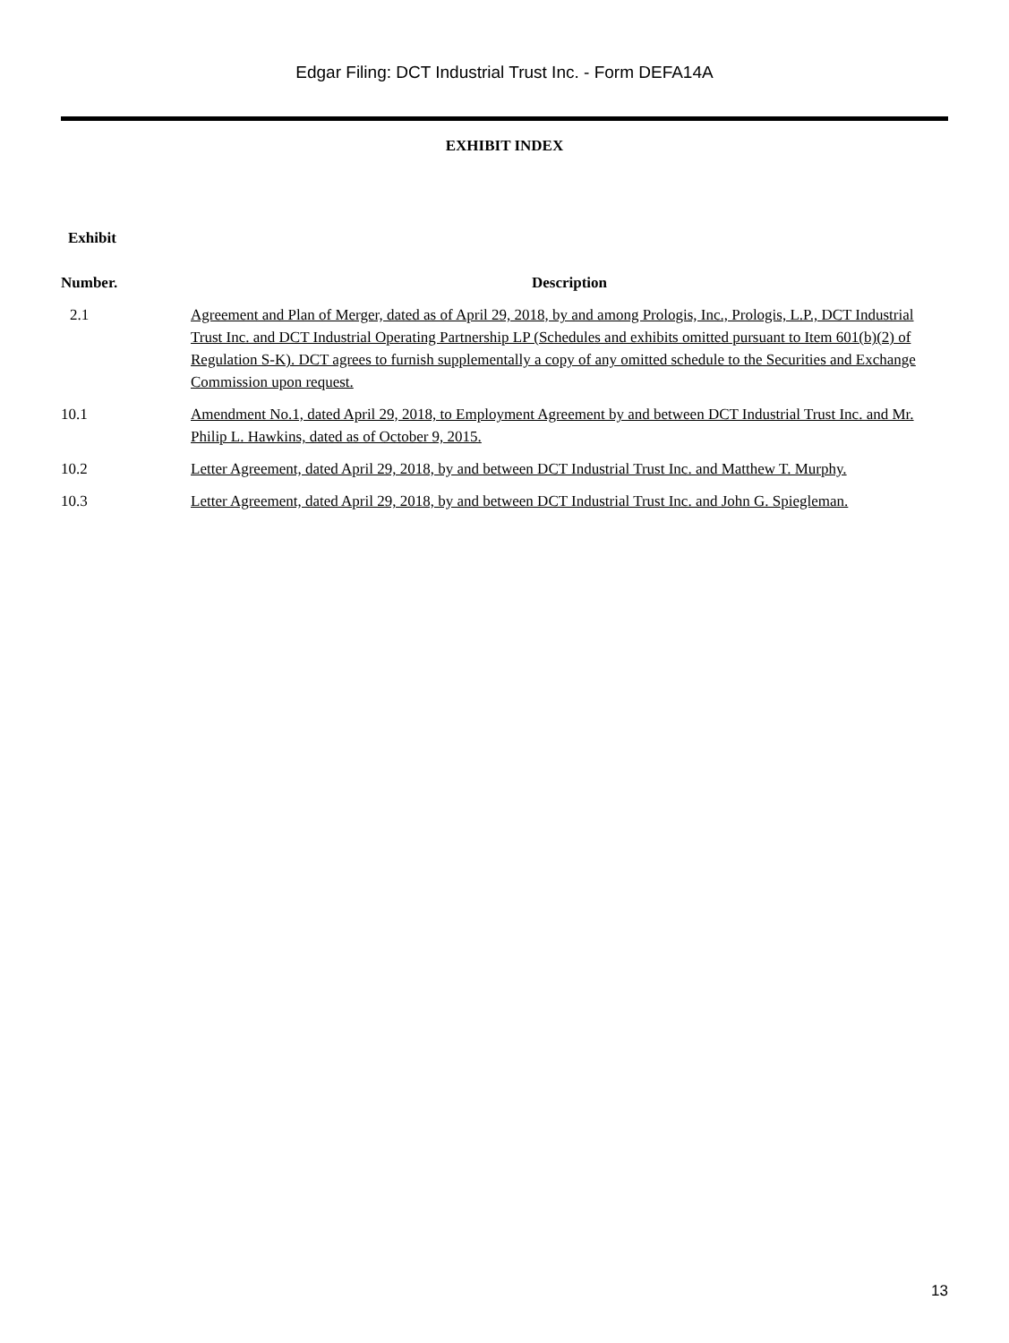Edgar Filing: DCT Industrial Trust Inc. - Form DEFA14A
EXHIBIT INDEX
| Exhibit | |
| --- | --- |
| Number. | Description |
| 2.1 | Agreement and Plan of Merger, dated as of April 29, 2018, by and among Prologis, Inc., Prologis, L.P., DCT Industrial Trust Inc. and DCT Industrial Operating Partnership LP (Schedules and exhibits omitted pursuant to Item 601(b)(2) of Regulation S-K). DCT agrees to furnish supplementally a copy of any omitted schedule to the Securities and Exchange Commission upon request. |
| 10.1 | Amendment No.1, dated April 29, 2018, to Employment Agreement by and between DCT Industrial Trust Inc. and Mr. Philip L. Hawkins, dated as of October 9, 2015. |
| 10.2 | Letter Agreement, dated April 29, 2018, by and between DCT Industrial Trust Inc. and Matthew T. Murphy. |
| 10.3 | Letter Agreement, dated April 29, 2018, by and between DCT Industrial Trust Inc. and John G. Spiegleman. |
13